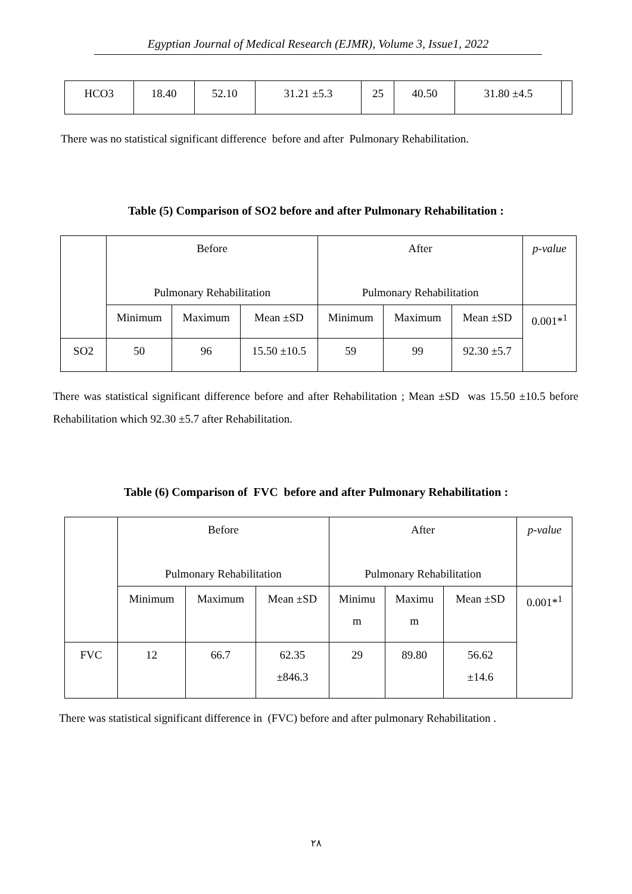Egyptian Journal of Medical Research (EJMR), Volume 3, Issue1, 2022
| HCO3 | 18.40 | 52.10 | 31.21 ±5.3 | 25 | 40.50 | 31.80 ±4.5 | |
There was no statistical significant difference before and after Pulmonary Rehabilitation.
Table (5) Comparison of SO2 before and after Pulmonary Rehabilitation :
| | Before Pulmonary Rehabilitation | | | After Pulmonary Rehabilitation | | | p-value |
| | Minimum | Maximum | Mean ±SD | Minimum | Maximum | Mean ±SD | 0.001*<sup>1</sup> |
| SO2 | 50 | 96 | 15.50 ±10.5 | 59 | 99 | 92.30 ±5.7 | |
There was statistical significant difference before and after Rehabilitation ; Mean ±SD was 15.50 ±10.5 before Rehabilitation which 92.30 ±5.7 after Rehabilitation.
Table (6) Comparison of FVC before and after Pulmonary Rehabilitation :
| | Before Pulmonary Rehabilitation | | | After Pulmonary Rehabilitation | | | p-value |
| | Minimum | Maximum | Mean ±SD | Minimu m | Maximu m | Mean ±SD | 0.001*<sup>1</sup> |
| FVC | 12 | 66.7 | 62.35 ±846.3 | 29 | 89.80 | 56.62 ±14.6 | |
There was statistical significant difference in (FVC) before and after pulmonary Rehabilitation .
٢٨